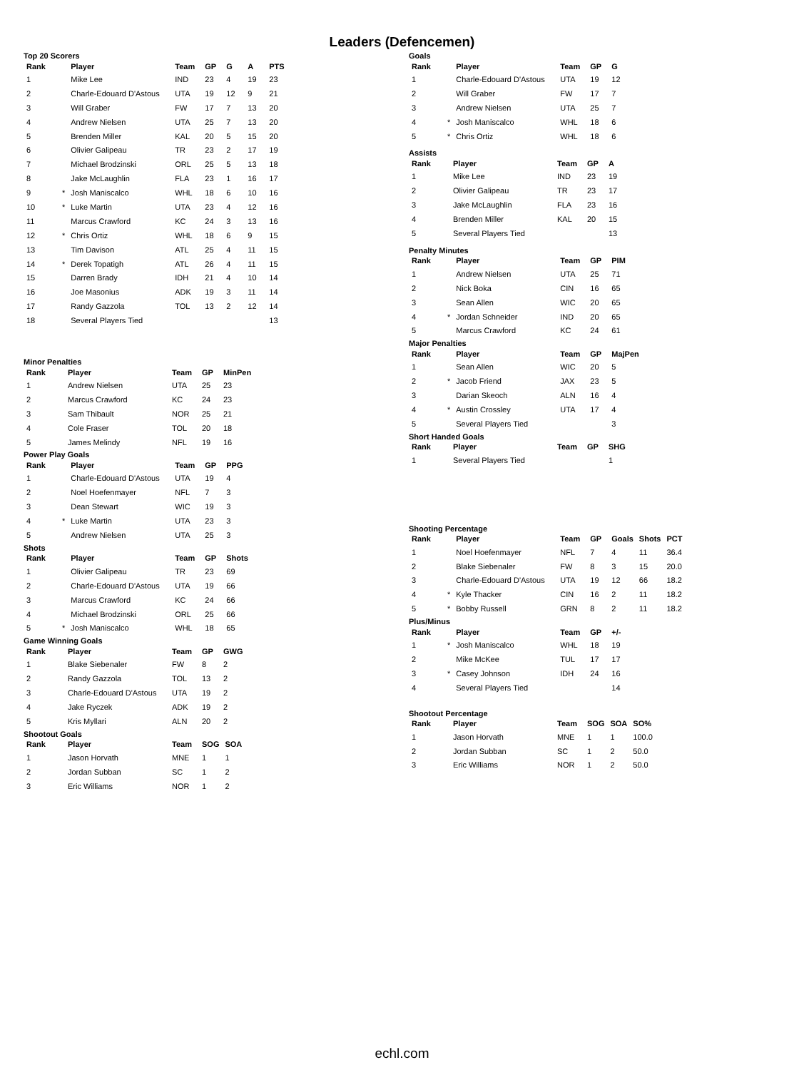Leaders (Defencemen)
Top 20 Scorers
| Rank | | Player | Team | GP | G | A | PTS |
| --- | --- | --- | --- | --- | --- | --- | --- |
| 1 | | Mike Lee | IND | 23 | 4 | 19 | 23 |
| 2 | | Charle-Edouard D'Astous | UTA | 19 | 12 | 9 | 21 |
| 3 | | Will Graber | FW | 17 | 7 | 13 | 20 |
| 4 | | Andrew Nielsen | UTA | 25 | 7 | 13 | 20 |
| 5 | | Brenden Miller | KAL | 20 | 5 | 15 | 20 |
| 6 | | Olivier Galipeau | TR | 23 | 2 | 17 | 19 |
| 7 | | Michael Brodzinski | ORL | 25 | 5 | 13 | 18 |
| 8 | | Jake McLaughlin | FLA | 23 | 1 | 16 | 17 |
| 9 | * | Josh Maniscalco | WHL | 18 | 6 | 10 | 16 |
| 10 | * | Luke Martin | UTA | 23 | 4 | 12 | 16 |
| 11 | | Marcus Crawford | KC | 24 | 3 | 13 | 16 |
| 12 | * | Chris Ortiz | WHL | 18 | 6 | 9 | 15 |
| 13 | | Tim Davison | ATL | 25 | 4 | 11 | 15 |
| 14 | * | Derek Topatigh | ATL | 26 | 4 | 11 | 15 |
| 15 | | Darren Brady | IDH | 21 | 4 | 10 | 14 |
| 16 | | Joe Masonius | ADK | 19 | 3 | 11 | 14 |
| 17 | | Randy Gazzola | TOL | 13 | 2 | 12 | 14 |
| 18 | | Several Players Tied | | | | | 13 |
Minor Penalties
| Rank | | Player | Team | GP | MinPen |
| --- | --- | --- | --- | --- | --- |
| 1 | | Andrew Nielsen | UTA | 25 | 23 |
| 2 | | Marcus Crawford | KC | 24 | 23 |
| 3 | | Sam Thibault | NOR | 25 | 21 |
| 4 | | Cole Fraser | TOL | 20 | 18 |
| 5 | | James Melindy | NFL | 19 | 16 |
Power Play Goals
| Rank | | Player | Team | GP | PPG |
| --- | --- | --- | --- | --- | --- |
| 1 | | Charle-Edouard D'Astous | UTA | 19 | 4 |
| 2 | | Noel Hoefenmayer | NFL | 7 | 3 |
| 3 | | Dean Stewart | WIC | 19 | 3 |
| 4 | * | Luke Martin | UTA | 23 | 3 |
| 5 | | Andrew Nielsen | UTA | 25 | 3 |
Shots
| Rank | | Player | Team | GP | Shots |
| --- | --- | --- | --- | --- | --- |
| 1 | | Olivier Galipeau | TR | 23 | 69 |
| 2 | | Charle-Edouard D'Astous | UTA | 19 | 66 |
| 3 | | Marcus Crawford | KC | 24 | 66 |
| 4 | | Michael Brodzinski | ORL | 25 | 66 |
| 5 | * | Josh Maniscalco | WHL | 18 | 65 |
Game Winning Goals
| Rank | | Player | Team | GP | GWG |
| --- | --- | --- | --- | --- | --- |
| 1 | | Blake Siebenaler | FW | 8 | 2 |
| 2 | | Randy Gazzola | TOL | 13 | 2 |
| 3 | | Charle-Edouard D'Astous | UTA | 19 | 2 |
| 4 | | Jake Ryczek | ADK | 19 | 2 |
| 5 | | Kris Myllari | ALN | 20 | 2 |
Shootout Goals
| Rank | | Player | Team | SOG | SOA |
| --- | --- | --- | --- | --- | --- |
| 1 | | Jason Horvath | MNE | 1 | 1 |
| 2 | | Jordan Subban | SC | 1 | 2 |
| 3 | | Eric Williams | NOR | 1 | 2 |
Goals
| Rank | | Player | Team | GP | G |
| --- | --- | --- | --- | --- | --- |
| 1 | | Charle-Edouard D'Astous | UTA | 19 | 12 |
| 2 | | Will Graber | FW | 17 | 7 |
| 3 | | Andrew Nielsen | UTA | 25 | 7 |
| 4 | * | Josh Maniscalco | WHL | 18 | 6 |
| 5 | * | Chris Ortiz | WHL | 18 | 6 |
Assists
| Rank | | Player | Team | GP | A |
| --- | --- | --- | --- | --- | --- |
| 1 | | Mike Lee | IND | 23 | 19 |
| 2 | | Olivier Galipeau | TR | 23 | 17 |
| 3 | | Jake McLaughlin | FLA | 23 | 16 |
| 4 | | Brenden Miller | KAL | 20 | 15 |
| 5 | | Several Players Tied | | | 13 |
Penalty Minutes
| Rank | | Player | Team | GP | PIM |
| --- | --- | --- | --- | --- | --- |
| 1 | | Andrew Nielsen | UTA | 25 | 71 |
| 2 | | Nick Boka | CIN | 16 | 65 |
| 3 | | Sean Allen | WIC | 20 | 65 |
| 4 | * | Jordan Schneider | IND | 20 | 65 |
| 5 | | Marcus Crawford | KC | 24 | 61 |
Major Penalties
| Rank | | Player | Team | GP | MajPen |
| --- | --- | --- | --- | --- | --- |
| 1 | | Sean Allen | WIC | 20 | 5 |
| 2 | * | Jacob Friend | JAX | 23 | 5 |
| 3 | | Darian Skeoch | ALN | 16 | 4 |
| 4 | * | Austin Crossley | UTA | 17 | 4 |
| 5 | | Several Players Tied | | | 3 |
Short Handed Goals
| Rank | | Player | Team | GP | SHG |
| --- | --- | --- | --- | --- | --- |
| 1 | | Several Players Tied | | | 1 |
Shooting Percentage
| Rank | | Player | Team | GP | Goals | Shots | PCT |
| --- | --- | --- | --- | --- | --- | --- | --- |
| 1 | | Noel Hoefenmayer | NFL | 7 | 4 | 11 | 36.4 |
| 2 | | Blake Siebenaler | FW | 8 | 3 | 15 | 20.0 |
| 3 | | Charle-Edouard D'Astous | UTA | 19 | 12 | 66 | 18.2 |
| 4 | * | Kyle Thacker | CIN | 16 | 2 | 11 | 18.2 |
| 5 | * | Bobby Russell | GRN | 8 | 2 | 11 | 18.2 |
Plus/Minus
| Rank | | Player | Team | GP | +/- |
| --- | --- | --- | --- | --- | --- |
| 1 | * | Josh Maniscalco | WHL | 18 | 19 |
| 2 | | Mike McKee | TUL | 17 | 17 |
| 3 | * | Casey Johnson | IDH | 24 | 16 |
| 4 | | Several Players Tied | | | 14 |
Shootout Percentage
| Rank | | Player | Team | SOG | SOA | SO% |
| --- | --- | --- | --- | --- | --- | --- |
| 1 | | Jason Horvath | MNE | 1 | 1 | 100.0 |
| 2 | | Jordan Subban | SC | 1 | 2 | 50.0 |
| 3 | | Eric Williams | NOR | 1 | 2 | 50.0 |
echl.com